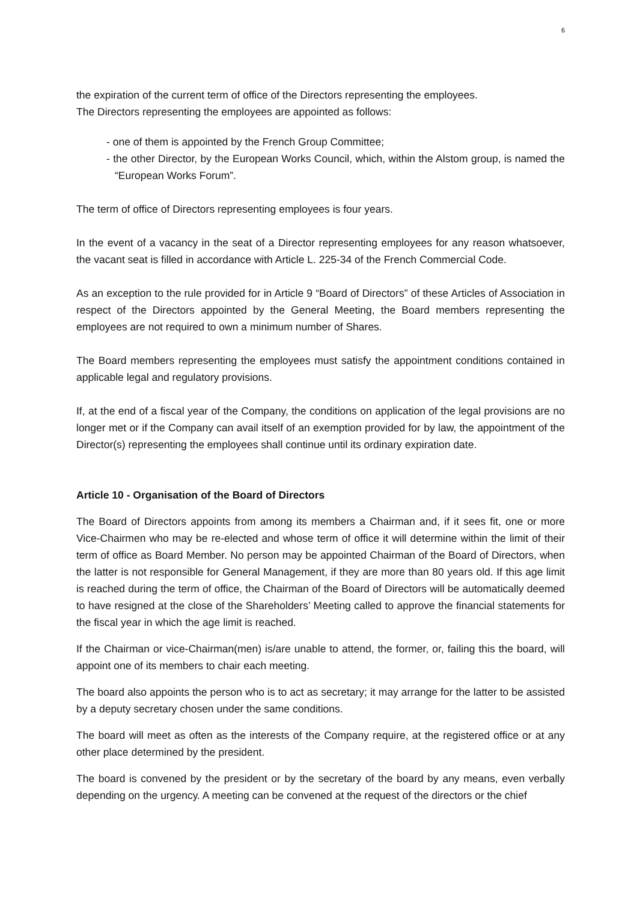6
the expiration of the current term of office of the Directors representing the employees.
The Directors representing the employees are appointed as follows:
- one of them is appointed by the French Group Committee;
- the other Director, by the European Works Council, which, within the Alstom group, is named the “European Works Forum”.
The term of office of Directors representing employees is four years.
In the event of a vacancy in the seat of a Director representing employees for any reason whatsoever, the vacant seat is filled in accordance with Article L. 225-34 of the French Commercial Code.
As an exception to the rule provided for in Article 9 “Board of Directors” of these Articles of Association in respect of the Directors appointed by the General Meeting, the Board members representing the employees are not required to own a minimum number of Shares.
The Board members representing the employees must satisfy the appointment conditions contained in applicable legal and regulatory provisions.
If, at the end of a fiscal year of the Company, the conditions on application of the legal provisions are no longer met or if the Company can avail itself of an exemption provided for by law, the appointment of the Director(s) representing the employees shall continue until its ordinary expiration date.
Article 10 - Organisation of the Board of Directors
The Board of Directors appoints from among its members a Chairman and, if it sees fit, one or more Vice-Chairmen who may be re-elected and whose term of office it will determine within the limit of their term of office as Board Member. No person may be appointed Chairman of the Board of Directors, when the latter is not responsible for General Management, if they are more than 80 years old. If this age limit is reached during the term of office, the Chairman of the Board of Directors will be automatically deemed to have resigned at the close of the Shareholders’ Meeting called to approve the financial statements for the fiscal year in which the age limit is reached.
If the Chairman or vice-Chairman(men) is/are unable to attend, the former, or, failing this the board, will appoint one of its members to chair each meeting.
The board also appoints the person who is to act as secretary; it may arrange for the latter to be assisted by a deputy secretary chosen under the same conditions.
The board will meet as often as the interests of the Company require, at the registered office or at any other place determined by the president.
The board is convened by the president or by the secretary of the board by any means, even verbally depending on the urgency. A meeting can be convened at the request of the directors or the chief